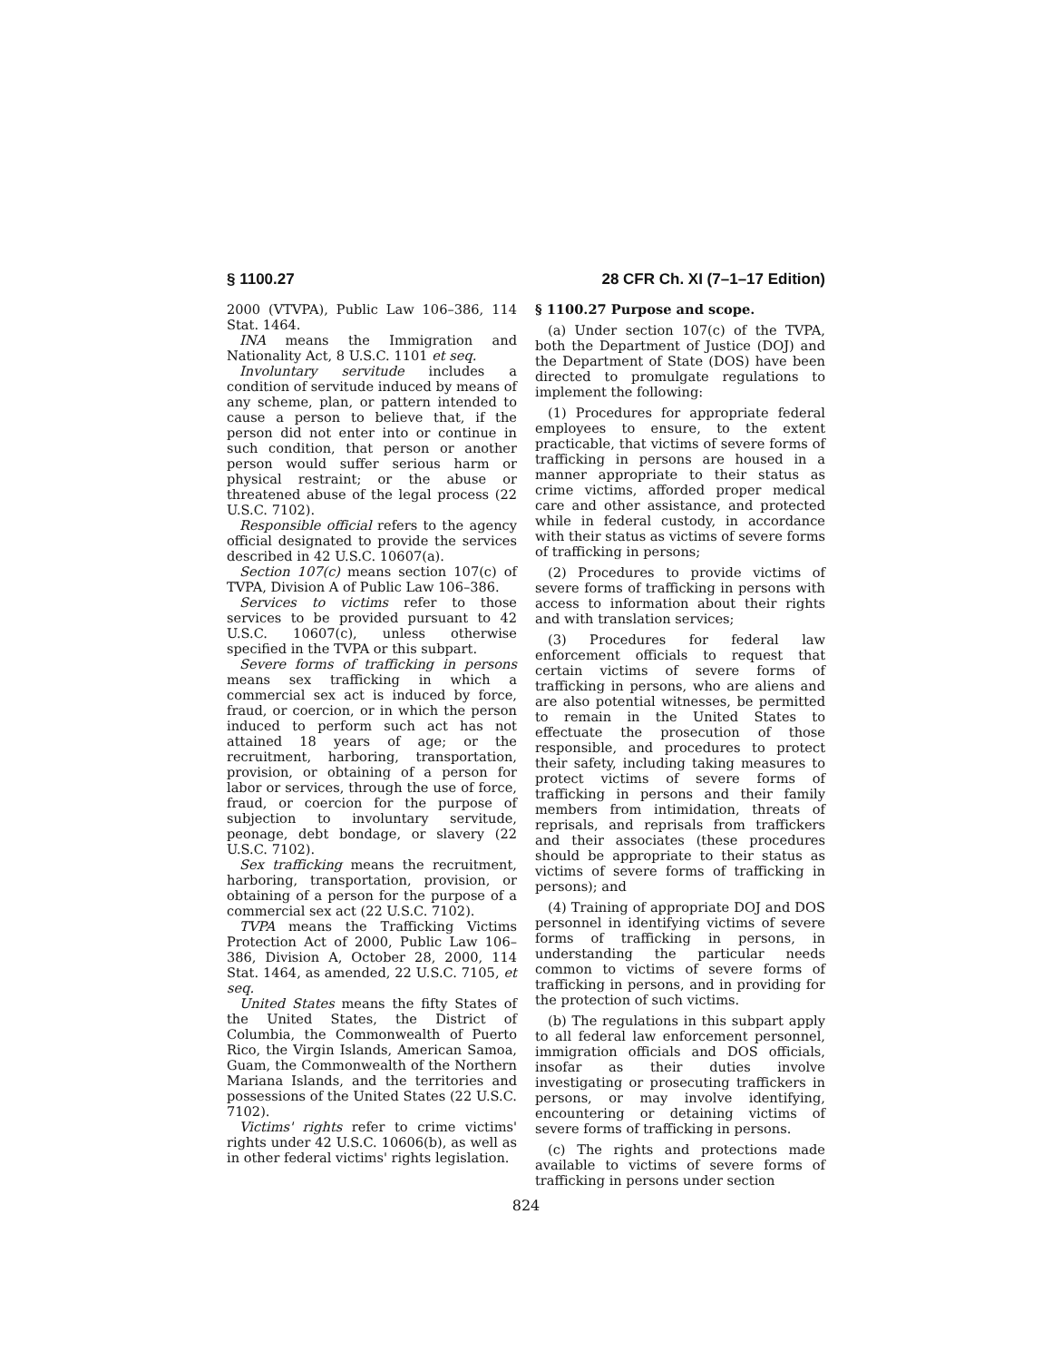§ 1100.27 28 CFR Ch. XI (7–1–17 Edition)
2000 (VTVPA), Public Law 106–386, 114 Stat. 1464.
INA means the Immigration and Nationality Act, 8 U.S.C. 1101 et seq.
Involuntary servitude includes a condition of servitude induced by means of any scheme, plan, or pattern intended to cause a person to believe that, if the person did not enter into or continue in such condition, that person or another person would suffer serious harm or physical restraint; or the abuse or threatened abuse of the legal process (22 U.S.C. 7102).
Responsible official refers to the agency official designated to provide the services described in 42 U.S.C. 10607(a).
Section 107(c) means section 107(c) of TVPA, Division A of Public Law 106–386.
Services to victims refer to those services to be provided pursuant to 42 U.S.C. 10607(c), unless otherwise specified in the TVPA or this subpart.
Severe forms of trafficking in persons means sex trafficking in which a commercial sex act is induced by force, fraud, or coercion, or in which the person induced to perform such act has not attained 18 years of age; or the recruitment, harboring, transportation, provision, or obtaining of a person for labor or services, through the use of force, fraud, or coercion for the purpose of subjection to involuntary servitude, peonage, debt bondage, or slavery (22 U.S.C. 7102).
Sex trafficking means the recruitment, harboring, transportation, provision, or obtaining of a person for the purpose of a commercial sex act (22 U.S.C. 7102).
TVPA means the Trafficking Victims Protection Act of 2000, Public Law 106–386, Division A, October 28, 2000, 114 Stat. 1464, as amended, 22 U.S.C. 7105, et seq.
United States means the fifty States of the United States, the District of Columbia, the Commonwealth of Puerto Rico, the Virgin Islands, American Samoa, Guam, the Commonwealth of the Northern Mariana Islands, and the territories and possessions of the United States (22 U.S.C. 7102).
Victims' rights refer to crime victims' rights under 42 U.S.C. 10606(b), as well as in other federal victims' rights legislation.
§ 1100.27 Purpose and scope.
(a) Under section 107(c) of the TVPA, both the Department of Justice (DOJ) and the Department of State (DOS) have been directed to promulgate regulations to implement the following:
(1) Procedures for appropriate federal employees to ensure, to the extent practicable, that victims of severe forms of trafficking in persons are housed in a manner appropriate to their status as crime victims, afforded proper medical care and other assistance, and protected while in federal custody, in accordance with their status as victims of severe forms of trafficking in persons;
(2) Procedures to provide victims of severe forms of trafficking in persons with access to information about their rights and with translation services;
(3) Procedures for federal law enforcement officials to request that certain victims of severe forms of trafficking in persons, who are aliens and are also potential witnesses, be permitted to remain in the United States to effectuate the prosecution of those responsible, and procedures to protect their safety, including taking measures to protect victims of severe forms of trafficking in persons and their family members from intimidation, threats of reprisals, and reprisals from traffickers and their associates (these procedures should be appropriate to their status as victims of severe forms of trafficking in persons); and
(4) Training of appropriate DOJ and DOS personnel in identifying victims of severe forms of trafficking in persons, in understanding the particular needs common to victims of severe forms of trafficking in persons, and in providing for the protection of such victims.
(b) The regulations in this subpart apply to all federal law enforcement personnel, immigration officials and DOS officials, insofar as their duties involve investigating or prosecuting traffickers in persons, or may involve identifying, encountering or detaining victims of severe forms of trafficking in persons.
(c) The rights and protections made available to victims of severe forms of trafficking in persons under section
824